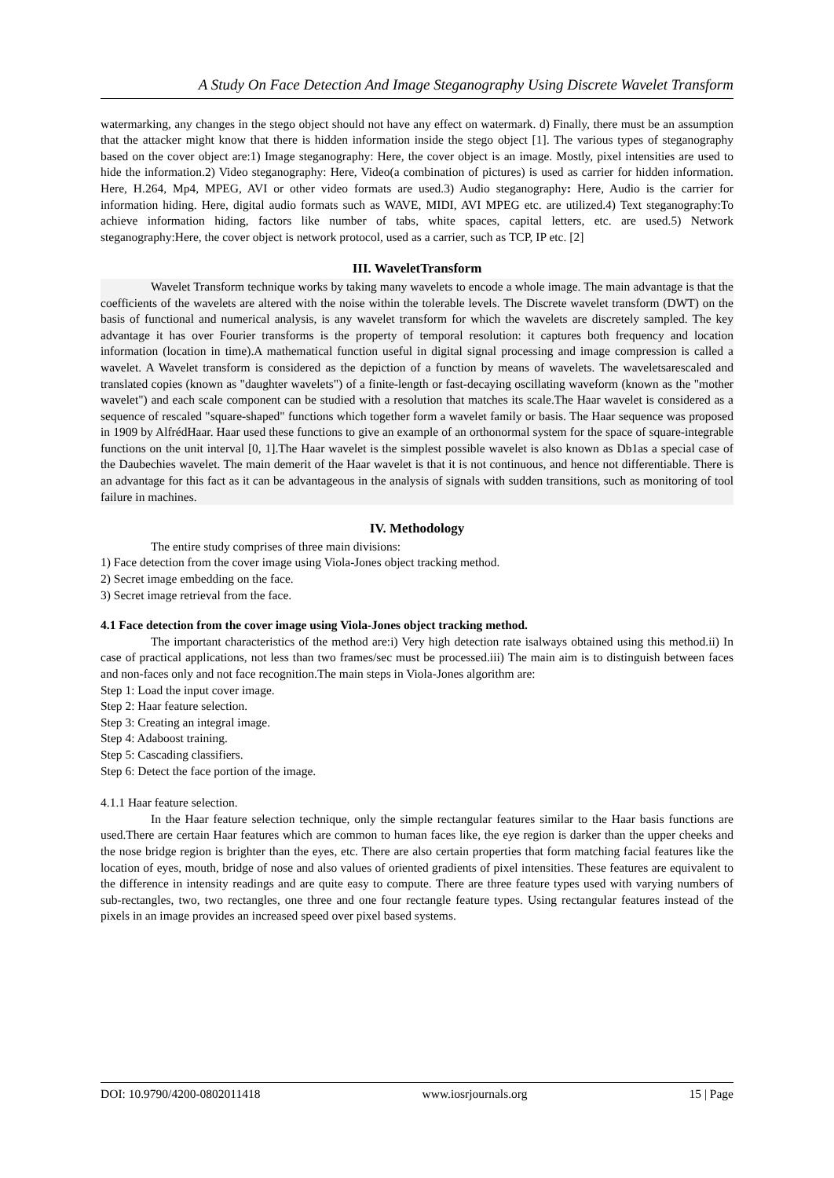A Study On Face Detection And Image Steganography Using Discrete Wavelet Transform
watermarking, any changes in the stego object should not have any effect on watermark. d) Finally, there must be an assumption that the attacker might know that there is hidden information inside the stego object [1]. The various types of steganography based on the cover object are:1) Image steganography: Here, the cover object is an image. Mostly, pixel intensities are used to hide the information.2) Video steganography: Here, Video(a combination of pictures) is used as carrier for hidden information. Here, H.264, Mp4, MPEG, AVI or other video formats are used.3) Audio steganography: Here, Audio is the carrier for information hiding. Here, digital audio formats such as WAVE, MIDI, AVI MPEG etc. are utilized.4) Text steganography:To achieve information hiding, factors like number of tabs, white spaces, capital letters, etc. are used.5) Network steganography:Here, the cover object is network protocol, used as a carrier, such as TCP, IP etc. [2]
III. WaveletTransform
Wavelet Transform technique works by taking many wavelets to encode a whole image. The main advantage is that the coefficients of the wavelets are altered with the noise within the tolerable levels. The Discrete wavelet transform (DWT) on the basis of functional and numerical analysis, is any wavelet transform for which the wavelets are discretely sampled. The key advantage it has over Fourier transforms is the property of temporal resolution: it captures both frequency and location information (location in time).A mathematical function useful in digital signal processing and image compression is called a wavelet. A Wavelet transform is considered as the depiction of a function by means of wavelets. The waveletsarescaled and translated copies (known as "daughter wavelets") of a finite-length or fast-decaying oscillating waveform (known as the "mother wavelet") and each scale component can be studied with a resolution that matches its scale.The Haar wavelet is considered as a sequence of rescaled "square-shaped" functions which together form a wavelet family or basis. The Haar sequence was proposed in 1909 by AlfrédHaar. Haar used these functions to give an example of an orthonormal system for the space of square-integrable functions on the unit interval [0, 1].The Haar wavelet is the simplest possible wavelet is also known as Db1as a special case of the Daubechies wavelet. The main demerit of the Haar wavelet is that it is not continuous, and hence not differentiable. There is an advantage for this fact as it can be advantageous in the analysis of signals with sudden transitions, such as monitoring of tool failure in machines.
IV. Methodology
The entire study comprises of three main divisions:
1) Face detection from the cover image using Viola-Jones object tracking method.
2) Secret image embedding on the face.
3) Secret image retrieval from the face.
4.1 Face detection from the cover image using Viola-Jones object tracking method.
The important characteristics of the method are:i) Very high detection rate isalways obtained using this method.ii) In case of practical applications, not less than two frames/sec must be processed.iii) The main aim is to distinguish between faces and non-faces only and not face recognition.The main steps in Viola-Jones algorithm are:
Step 1: Load the input cover image.
Step 2: Haar feature selection.
Step 3: Creating an integral image.
Step 4: Adaboost training.
Step 5: Cascading classifiers.
Step 6: Detect the face portion of the image.
4.1.1 Haar feature selection.
In the Haar feature selection technique, only the simple rectangular features similar to the Haar basis functions are used.There are certain Haar features which are common to human faces like, the eye region is darker than the upper cheeks and the nose bridge region is brighter than the eyes, etc. There are also certain properties that form matching facial features like the location of eyes, mouth, bridge of nose and also values of oriented gradients of pixel intensities. These features are equivalent to the difference in intensity readings and are quite easy to compute. There are three feature types used with varying numbers of sub-rectangles, two, two rectangles, one three and one four rectangle feature types. Using rectangular features instead of the pixels in an image provides an increased speed over pixel based systems.
DOI: 10.9790/4200-0802011418 www.iosrjournals.org 15 | Page